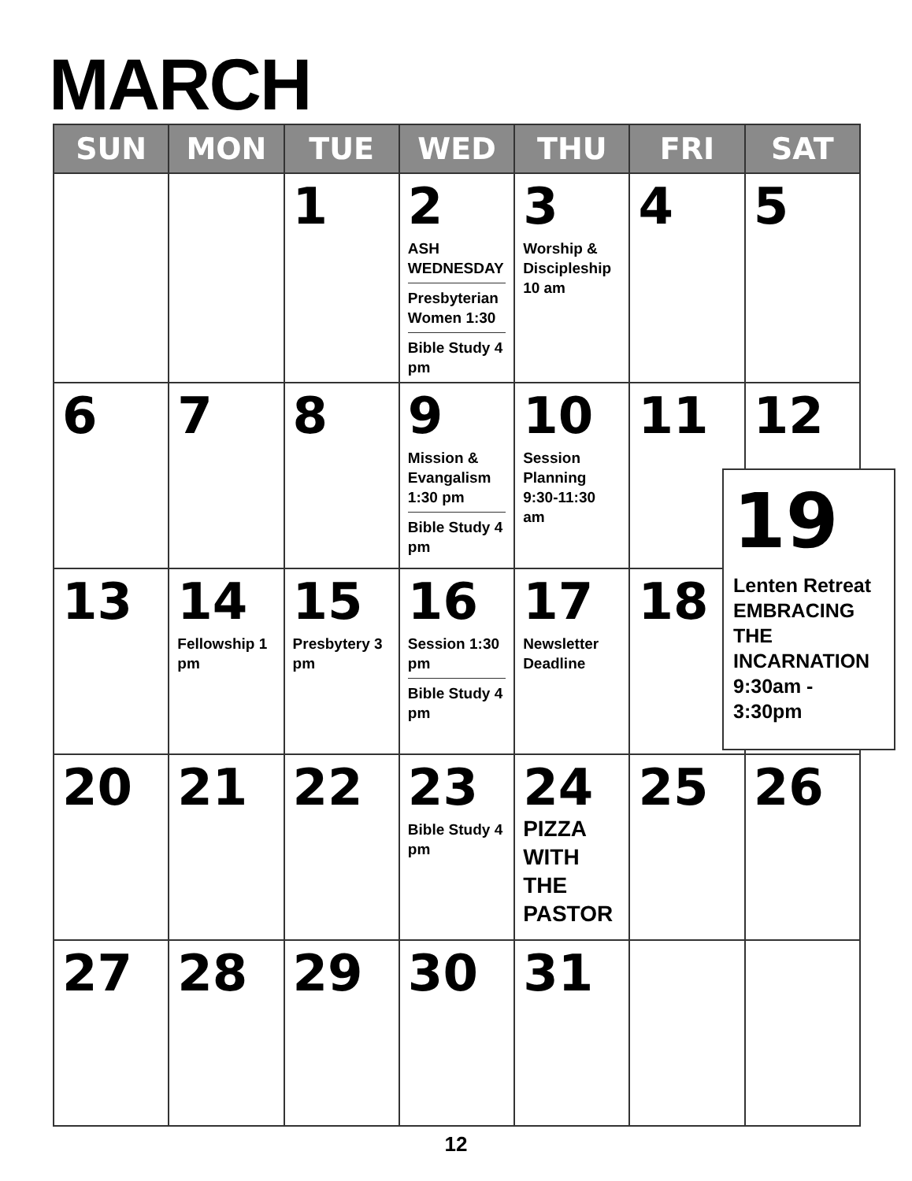MARCH
| SUN | MON | TUE | WED | THU | FRI | SAT |
| --- | --- | --- | --- | --- | --- | --- |
| | | 1 | 2 ASH WEDNESDAY Presbyterian Women 1:30 Bible Study 4 pm | 3 Worship & Discipleship 10 am | 4 | 5 |
| 6 | 7 | 8 | 9 Mission & Evangalism 1:30 pm Bible Study 4 pm | 10 Session Planning 9:30-11:30 am | 11 | 12 |
| 13 | 14 Fellowship 1 pm | 15 Presbytery 3 pm | 16 Session 1:30 pm Bible Study 4 pm | 17 Newsletter Deadline | 18 | |
| 20 | 21 | 22 | 23 Bible Study 4 pm | 24 PIZZA WITH THE PASTOR | 25 | 26 |
| 27 | 28 | 29 | 30 | 31 | | |
19
Lenten Retreat EMBRACING THE INCARNATION 9:30am - 3:30pm
12